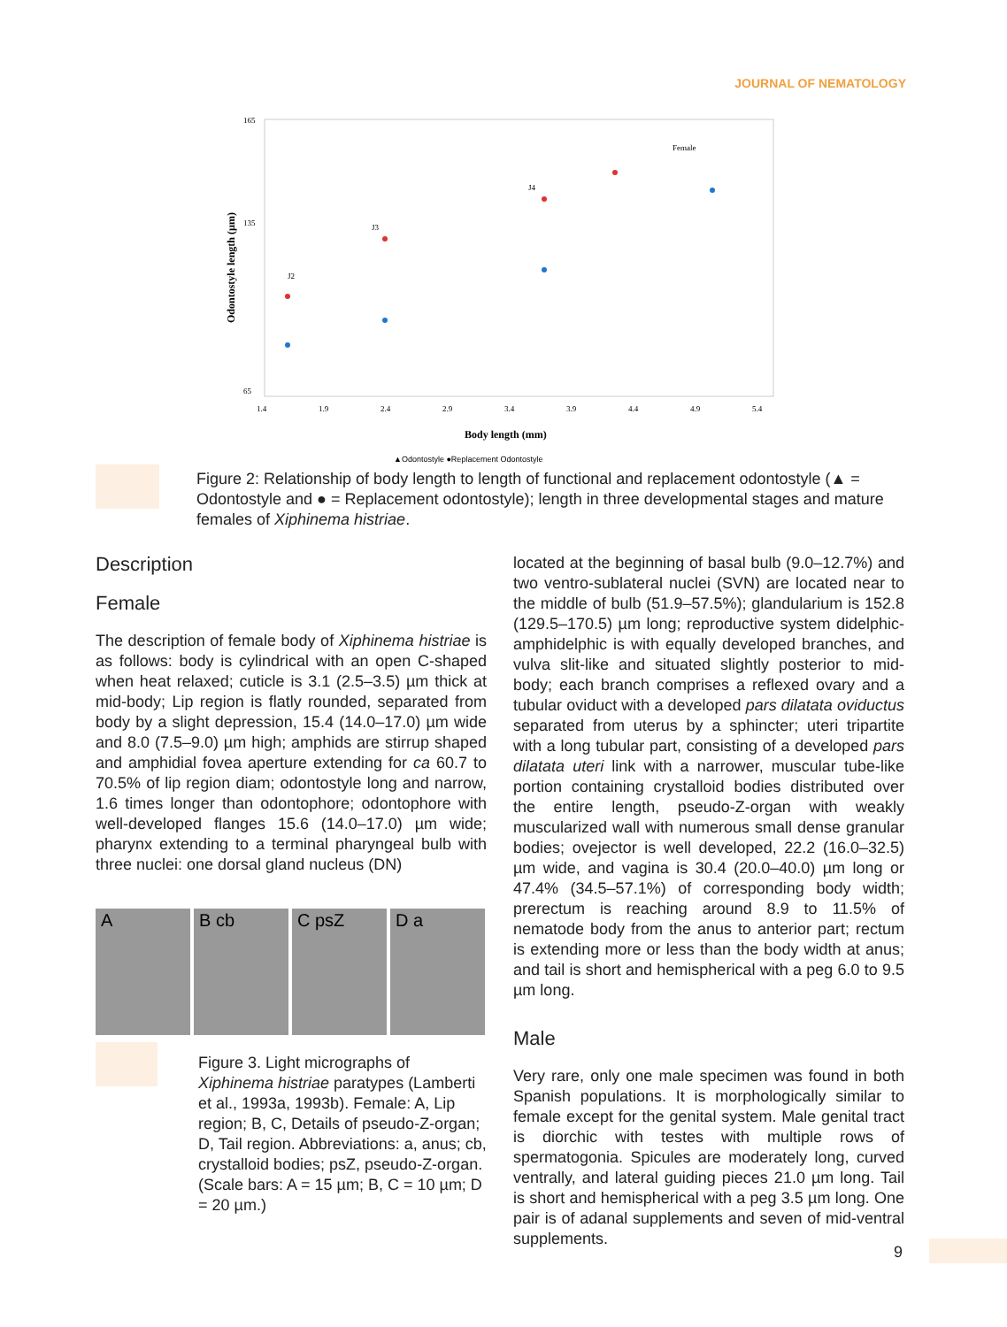JOURNAL OF NEMATOLOGY
165
135
65
1.4
1.9
2.4
2.9
3.4
3.9
4.4
4.9
5.4
J2
J3
J4
Female
Body length (mm)
Odontostyle length (µm)
▲Odontostyle ●Replacement Odontostyle
Figure 2: Relationship of body length to length of functional and replacement odontostyle (▲ = Odontostyle and ● = Replacement odontostyle); length in three developmental stages and mature females of Xiphinema histriae.
Description
Female
The description of female body of Xiphinema histriae is as follows: body is cylindrical with an open C-shaped when heat relaxed; cuticle is 3.1 (2.5–3.5) µm thick at mid-body; Lip region is flatly rounded, separated from body by a slight depression, 15.4 (14.0–17.0) µm wide and 8.0 (7.5–9.0) µm high; amphids are stirrup shaped and amphidial fovea aperture extending for ca 60.7 to 70.5% of lip region diam; odontostyle long and narrow, 1.6 times longer than odontophore; odontophore with well-developed flanges 15.6 (14.0–17.0) µm wide; pharynx extending to a terminal pharyngeal bulb with three nuclei: one dorsal gland nucleus (DN)
A B cb C psZ D a
Figure 3. Light micrographs of Xiphinema histriae paratypes (Lamberti et al., 1993a, 1993b). Female: A, Lip region; B, C, Details of pseudo-Z-organ; D, Tail region. Abbreviations: a, anus; cb, crystalloid bodies; psZ, pseudo-Z-organ. (Scale bars: A = 15 µm; B, C = 10 µm; D = 20 µm.)
located at the beginning of basal bulb (9.0–12.7%) and two ventro-sublateral nuclei (SVN) are located near to the middle of bulb (51.9–57.5%); glandularium is 152.8 (129.5–170.5) µm long; reproductive system didelphic-amphidelphic is with equally developed branches, and vulva slit-like and situated slightly posterior to mid-body; each branch comprises a reflexed ovary and a tubular oviduct with a developed pars dilatata oviductus separated from uterus by a sphincter; uteri tripartite with a long tubular part, consisting of a developed pars dilatata uteri link with a narrower, muscular tube-like portion containing crystalloid bodies distributed over the entire length, pseudo-Z-organ with weakly muscularized wall with numerous small dense granular bodies; ovejector is well developed, 22.2 (16.0–32.5) µm wide, and vagina is 30.4 (20.0–40.0) µm long or 47.4% (34.5–57.1%) of corresponding body width; prerectum is reaching around 8.9 to 11.5% of nematode body from the anus to anterior part; rectum is extending more or less than the body width at anus; and tail is short and hemispherical with a peg 6.0 to 9.5 µm long.
Male
Very rare, only one male specimen was found in both Spanish populations. It is morphologically similar to female except for the genital system. Male genital tract is diorchic with testes with multiple rows of spermatogonia. Spicules are moderately long, curved ventrally, and lateral guiding pieces 21.0 µm long. Tail is short and hemispherical with a peg 3.5 µm long. One pair is of adanal supplements and seven of mid-ventral supplements.
9